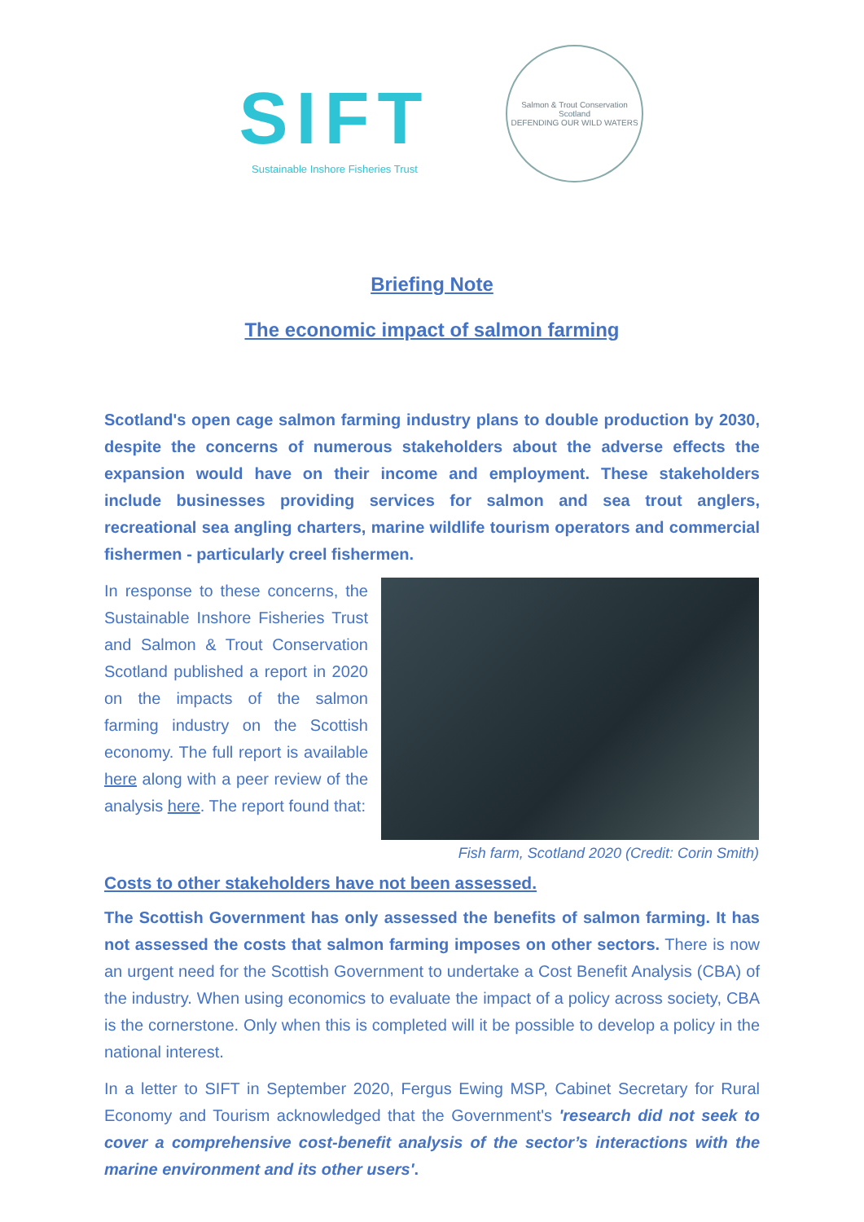SIFT
Sustainable Inshore Fisheries Trust
Salmon & Trout Conservation Scotland
DEFENDING OUR WILD WATERS
Briefing Note
The economic impact of salmon farming
Scotland's open cage salmon farming industry plans to double production by 2030, despite the concerns of numerous stakeholders about the adverse effects the expansion would have on their income and employment. These stakeholders include businesses providing services for salmon and sea trout anglers, recreational sea angling charters, marine wildlife tourism operators and commercial fishermen - particularly creel fishermen.
In response to these concerns, the Sustainable Inshore Fisheries Trust and Salmon & Trout Conservation Scotland published a report in 2020 on the impacts of the salmon farming industry on the Scottish economy. The full report is available here along with a peer review of the analysis here. The report found that:
Fish farm, Scotland 2020 (Credit: Corin Smith)
Costs to other stakeholders have not been assessed.
The Scottish Government has only assessed the benefits of salmon farming. It has not assessed the costs that salmon farming imposes on other sectors. There is now an urgent need for the Scottish Government to undertake a Cost Benefit Analysis (CBA) of the industry. When using economics to evaluate the impact of a policy across society, CBA is the cornerstone. Only when this is completed will it be possible to develop a policy in the national interest.
In a letter to SIFT in September 2020, Fergus Ewing MSP, Cabinet Secretary for Rural Economy and Tourism acknowledged that the Government's 'research did not seek to cover a comprehensive cost-benefit analysis of the sector’s interactions with the marine environment and its other users'.